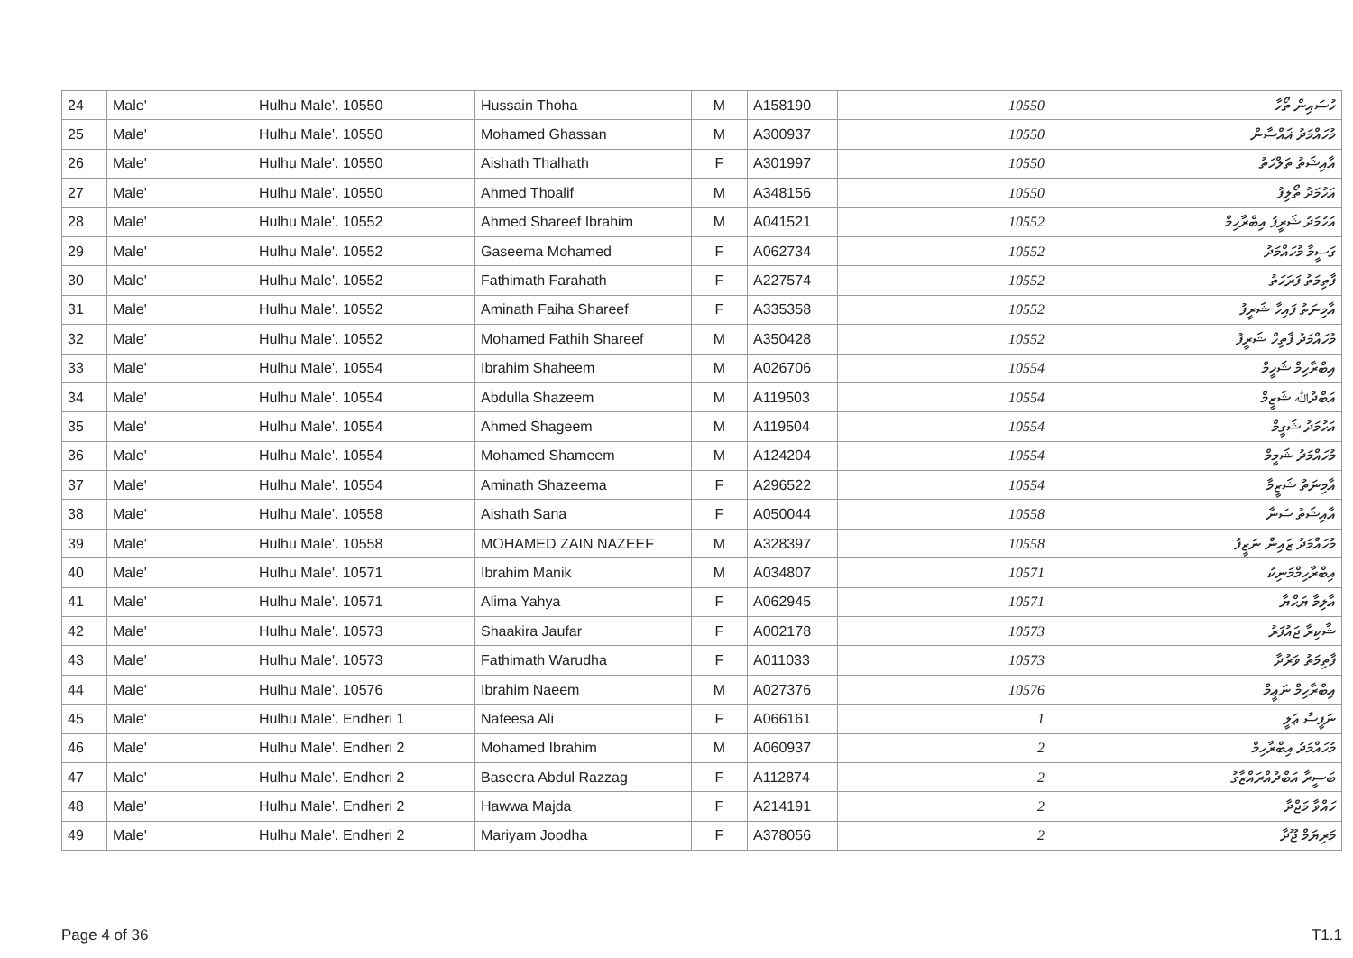| 24 | Male' | Hulhu Male'. 10550 | Hussain Thoha | M | A158190 | 10550 | ހުސައިން ތޯހާ |
| 25 | Male' | Hulhu Male'. 10550 | Mohamed Ghassan | M | A300937 | 10550 | މުހައްމަދު ޣައްސާން |
| 26 | Male' | Hulhu Male'. 10550 | Aishath Thalhath | F | A301997 | 10550 | އާއިޝަތު ތަލްހަތު |
| 27 | Male' | Hulhu Male'. 10550 | Ahmed Thoalif | M | A348156 | 10550 | އަހުމަދު ތޯލިފު |
| 28 | Male' | Hulhu Male'. 10552 | Ahmed Shareef Ibrahim | M | A041521 | 10552 | އަހުމަދު ޝަރީފު އިބްރާހިމް |
| 29 | Male' | Hulhu Male'. 10552 | Gaseema Mohamed | F | A062734 | 10552 | ގަސީމާ މުހައްމަދު |
| 30 | Male' | Hulhu Male'. 10552 | Fathimath Farahath | F | A227574 | 10552 | ފާތިމަތު ފަރަހަތު |
| 31 | Male' | Hulhu Male'. 10552 | Aminath Faiha Shareef | F | A335358 | 10552 | އާމިނަތު ފައިހާ ޝަރީފު |
| 32 | Male' | Hulhu Male'. 10552 | Mohamed Fathih Shareef | M | A350428 | 10552 | މުހައްމަދު ފާތިހް ޝަރީފު |
| 33 | Male' | Hulhu Male'. 10554 | Ibrahim Shaheem | M | A026706 | 10554 | އިބްރާހިމް ޝަހީމް |
| 34 | Male' | Hulhu Male'. 10554 | Abdulla Shazeem | M | A119503 | 10554 | އަބްދުﷲ ޝަޒީމް |
| 35 | Male' | Hulhu Male'. 10554 | Ahmed Shageem | M | A119504 | 10554 | އަހުމަދު ޝަގީމް |
| 36 | Male' | Hulhu Male'. 10554 | Mohamed Shameem | M | A124204 | 10554 | މުހައްމަދު ޝަމީމް |
| 37 | Male' | Hulhu Male'. 10554 | Aminath Shazeema | F | A296522 | 10554 | އާމިނަތު ޝަޒީމާ |
| 38 | Male' | Hulhu Male'. 10558 | Aishath Sana | F | A050044 | 10558 | އާއިޝަތު ސަނާ |
| 39 | Male' | Hulhu Male'. 10558 | MOHAMED ZAIN NAZEEF | M | A328397 | 10558 | މުހައްމަދު ޒައިން ނަޒީފު |
| 40 | Male' | Hulhu Male'. 10571 | Ibrahim Manik | M | A034807 | 10571 | އިބްރާހިމްމަނިކު |
| 41 | Male' | Hulhu Male'. 10571 | Alima Yahya | F | A062945 | 10571 | އާލިމާ ޔަޙްޔާ |
| 42 | Male' | Hulhu Male'. 10573 | Shaakira Jaufar | F | A002178 | 10573 | ޝާކިރާ ޖައުފަރު |
| 43 | Male' | Hulhu Male'. 10573 | Fathimath Warudha | F | A011033 | 10573 | ފާތިމަތު ވަރުދާ |
| 44 | Male' | Hulhu Male'. 10576 | Ibrahim Naeem | M | A027376 | 10576 | އިބްރާހިމް ނަޢީމް |
| 45 | Male' | Hulhu Male'. Endheri 1 | Nafeesa Ali | F | A066161 | 1 | ނަފީސާ ޢަލީ |
| 46 | Male' | Hulhu Male'. Endheri 2 | Mohamed Ibrahim | M | A060937 | 2 | މުހައްމަދު އިބްރާހިމް |
| 47 | Male' | Hulhu Male'. Endheri 2 | Baseera Abdul Razzag | F | A112874 | 2 | ބަސީރާ އަބްދުއްރައްޒާގު |
| 48 | Male' | Hulhu Male'. Endheri 2 | Hawwa Majda | F | A214191 | 2 | ހައްވާ މަޖްދާ |
| 49 | Male' | Hulhu Male'. Endheri 2 | Mariyam Joodha | F | A378056 | 2 | މަރިޔަމް ޖޫދާ |
Page 4 of 36 T1.1